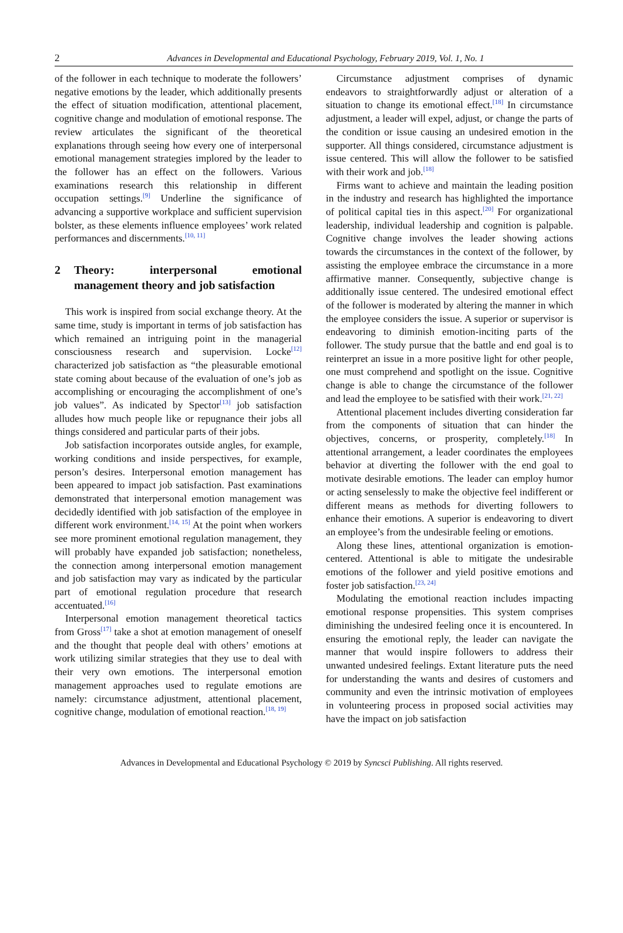2 Advances in Developmental and Educational Psychology, February 2019, Vol. 1, No. 1
of the follower in each technique to moderate the followers’ negative emotions by the leader, which additionally presents the effect of situation modification, attentional placement, cognitive change and modulation of emotional response. The review articulates the significant of the theoretical explanations through seeing how every one of interpersonal emotional management strategies implored by the leader to the follower has an effect on the followers. Various examinations research this relationship in different occupation settings.<sup>[9]</sup> Underline the significance of advancing a supportive workplace and sufficient supervision bolster, as these elements influence employees’ work related performances and discernments.<sup>[10, 11]</sup>
2 Theory: interpersonal emotional management theory and job satisfaction
This work is inspired from social exchange theory. At the same time, study is important in terms of job satisfaction has which remained an intriguing point in the managerial consciousness research and supervision. Locke<sup>[12]</sup> characterized job satisfaction as “the pleasurable emotional state coming about because of the evaluation of one’s job as accomplishing or encouraging the accomplishment of one’s job values”. As indicated by Spector<sup>[13]</sup> job satisfaction alludes how much people like or repugnance their jobs all things considered and particular parts of their jobs.
Job satisfaction incorporates outside angles, for example, working conditions and inside perspectives, for example, person’s desires. Interpersonal emotion management has been appeared to impact job satisfaction. Past examinations demonstrated that interpersonal emotion management was decidedly identified with job satisfaction of the employee in different work environment.<sup>[14, 15]</sup> At the point when workers see more prominent emotional regulation management, they will probably have expanded job satisfaction; nonetheless, the connection among interpersonal emotion management and job satisfaction may vary as indicated by the particular part of emotional regulation procedure that research accentuated.<sup>[16]</sup>
Interpersonal emotion management theoretical tactics from Gross<sup>[17]</sup> take a shot at emotion management of oneself and the thought that people deal with others’ emotions at work utilizing similar strategies that they use to deal with their very own emotions. The interpersonal emotion management approaches used to regulate emotions are namely: circumstance adjustment, attentional placement, cognitive change, modulation of emotional reaction.<sup>[18, 19]</sup>
Circumstance adjustment comprises of dynamic endeavors to straightforwardly adjust or alteration of a situation to change its emotional effect.<sup>[18]</sup> In circumstance adjustment, a leader will expel, adjust, or change the parts of the condition or issue causing an undesired emotion in the supporter. All things considered, circumstance adjustment is issue centered. This will allow the follower to be satisfied with their work and job.<sup>[18]</sup>
Firms want to achieve and maintain the leading position in the industry and research has highlighted the importance of political capital ties in this aspect.<sup>[20]</sup> For organizational leadership, individual leadership and cognition is palpable. Cognitive change involves the leader showing actions towards the circumstances in the context of the follower, by assisting the employee embrace the circumstance in a more affirmative manner. Consequently, subjective change is additionally issue centered. The undesired emotional effect of the follower is moderated by altering the manner in which the employee considers the issue. A superior or supervisor is endeavoring to diminish emotion-inciting parts of the follower. The study pursue that the battle and end goal is to reinterpret an issue in a more positive light for other people, one must comprehend and spotlight on the issue. Cognitive change is able to change the circumstance of the follower and lead the employee to be satisfied with their work.<sup>[21, 22]</sup>
Attentional placement includes diverting consideration far from the components of situation that can hinder the objectives, concerns, or prosperity, completely.<sup>[18]</sup> In attentional arrangement, a leader coordinates the employees behavior at diverting the follower with the end goal to motivate desirable emotions. The leader can employ humor or acting senselessly to make the objective feel indifferent or different means as methods for diverting followers to enhance their emotions. A superior is endeavoring to divert an employee’s from the undesirable feeling or emotions.
Along these lines, attentional organization is emotion-centered. Attentional is able to mitigate the undesirable emotions of the follower and yield positive emotions and foster job satisfaction.<sup>[23, 24]</sup>
Modulating the emotional reaction includes impacting emotional response propensities. This system comprises diminishing the undesired feeling once it is encountered. In ensuring the emotional reply, the leader can navigate the manner that would inspire followers to address their unwanted undesired feelings. Extant literature puts the need for understanding the wants and desires of customers and community and even the intrinsic motivation of employees in volunteering process in proposed social activities may have the impact on job satisfaction
Advances in Developmental and Educational Psychology © 2019 by Syncsci Publishing. All rights reserved.